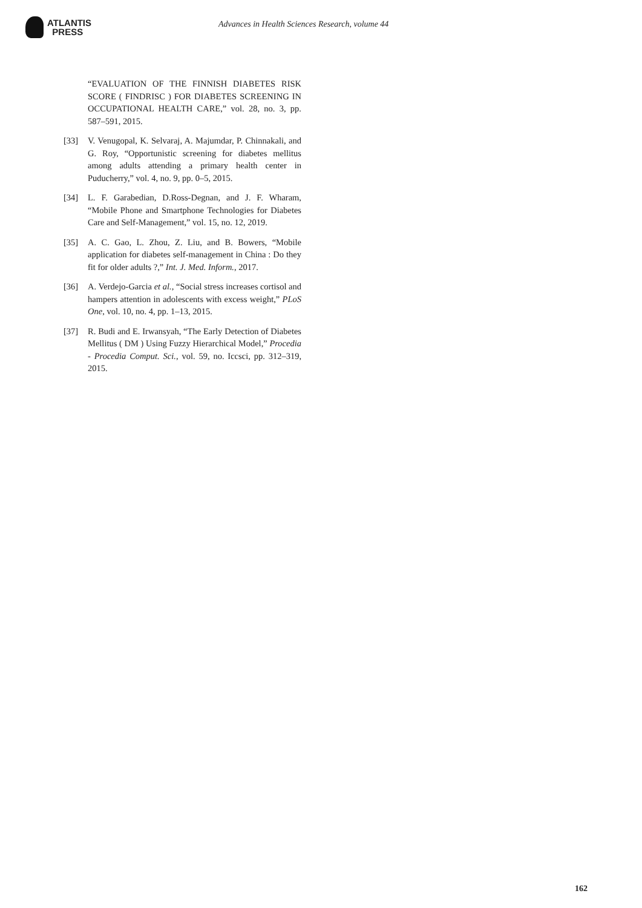ATLANTIS
PRESS
Advances in Health Sciences Research, volume 44
“EVALUATION OF THE FINNISH DIABETES RISK SCORE ( FINDRISC ) FOR DIABETES SCREENING IN OCCUPATIONAL HEALTH CARE,” vol. 28, no. 3, pp. 587–591, 2015.
[33] V. Venugopal, K. Selvaraj, A. Majumdar, P. Chinnakali, and G. Roy, “Opportunistic screening for diabetes mellitus among adults attending a primary health center in Puducherry,” vol. 4, no. 9, pp. 0–5, 2015.
[34] L. F. Garabedian, D.Ross-Degnan, and J. F. Wharam, “Mobile Phone and Smartphone Technologies for Diabetes Care and Self-Management,” vol. 15, no. 12, 2019.
[35] A. C. Gao, L. Zhou, Z. Liu, and B. Bowers, “Mobile application for diabetes self-management in China : Do they fit for older adults ?,” Int. J. Med. Inform., 2017.
[36] A. Verdejo-Garcia et al., “Social stress increases cortisol and hampers attention in adolescents with excess weight,” PLoS One, vol. 10, no. 4, pp. 1–13, 2015.
[37] R. Budi and E. Irwansyah, “The Early Detection of Diabetes Mellitus ( DM ) Using Fuzzy Hierarchical Model,” Procedia - Procedia Comput. Sci., vol. 59, no. Iccsci, pp. 312–319, 2015.
162